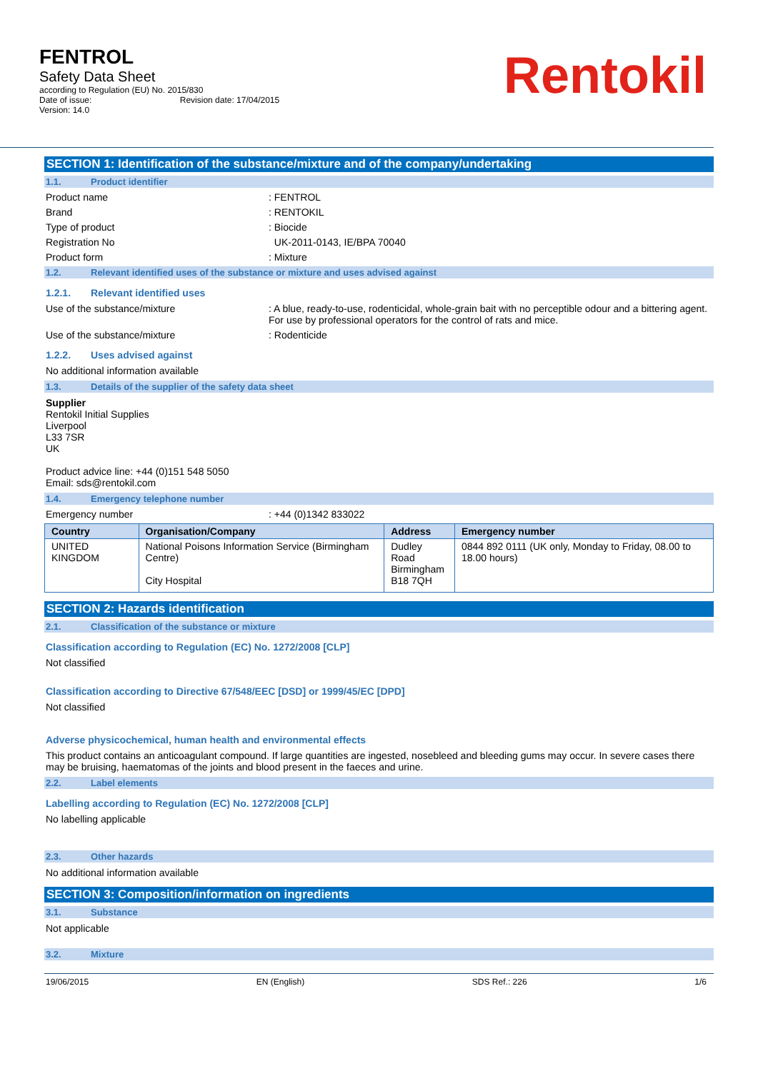FENTROL
Safety Data Sheet
according to Regulation (EU) No. 2015/830
Date of issue: Revision date: 17/04/2015
Version: 14.0
Rentokil
SECTION 1: Identification of the substance/mixture and of the company/undertaking
1.1. Product identifier
Product name: FENTROL
Brand: RENTOKIL
Type of product: Biocide
Registration No UK-2011-0143, IE/BPA 70040
Product form: Mixture
1.2. Relevant identified uses of the substance or mixture and uses advised against
1.2.1. Relevant identified uses
Use of the substance/mixture: A blue, ready-to-use, rodenticidal, whole-grain bait with no perceptible odour and a bittering agent. For use by professional operators for the control of rats and mice.
Use of the substance/mixture: Rodenticide
1.2.2. Uses advised against
No additional information available
1.3. Details of the supplier of the safety data sheet
Supplier
Rentokil Initial Supplies
Liverpool
L33 7SR
UK
Product advice line: +44 (0)151 548 5050
Email: sds@rentokil.com
1.4. Emergency telephone number
Emergency number: +44 (0)1342 833022
| Country | Organisation/Company | Address | Emergency number |
| --- | --- | --- | --- |
| UNITED KINGDOM | National Poisons Information Service (Birmingham Centre) City Hospital | Dudley Road Birmingham B18 7QH | 0844 892 0111 (UK only, Monday to Friday, 08.00 to 18.00 hours) |
SECTION 2: Hazards identification
2.1. Classification of the substance or mixture
Classification according to Regulation (EC) No. 1272/2008 [CLP]
Not classified
Classification according to Directive 67/548/EEC [DSD] or 1999/45/EC [DPD]
Not classified
Adverse physicochemical, human health and environmental effects
This product contains an anticoagulant compound. If large quantities are ingested, nosebleed and bleeding gums may occur. In severe cases there may be bruising, haematomas of the joints and blood present in the faeces and urine.
2.2. Label elements
Labelling according to Regulation (EC) No. 1272/2008 [CLP]
No labelling applicable
2.3. Other hazards
No additional information available
SECTION 3: Composition/information on ingredients
3.1. Substance
Not applicable
3.2. Mixture
19/06/2015 EN (English) SDS Ref.: 226 1/6